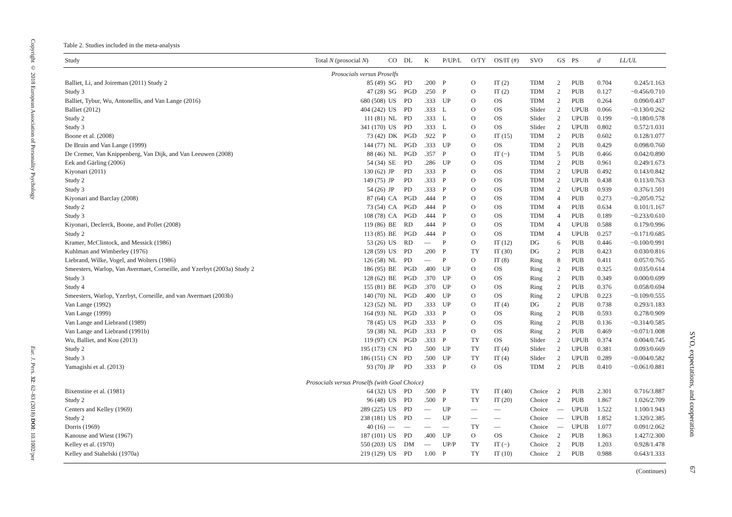Copyright © 2018 European Association of Personality Psychology
Eur. J. Pers. 32: 62–83 (2018) DOI: 10.1002/per
Table 2. Studies included in the meta-analysis
| Study | Total N (prosocial N ) | CO | DL | K | P/UP/L | O/TY | OS/IT (#) | SVO | GS | PS | d | LL/UL |
| --- | --- | --- | --- | --- | --- | --- | --- | --- | --- | --- | --- | --- |
| Prosocials versus Proselfs | | | | | | | | | | | | |
| Balliet, Li, and Joireman (2011) Study 2 | 85 (49) | SG | PD | .200 | P | O | IT (2) | TDM | 2 | PUB | 0.704 | 0.245/1.163 |
| Study 3 | 47 (28) | SG | PGD | .250 | P | O | IT (2) | TDM | 2 | PUB | 0.127 | −0.456/0.710 |
| Balliet, Tybur, Wu, Antonellis, and Van Lange (2016) | 680 (508) | US | PD | .333 | UP | O | OS | TDM | 2 | PUB | 0.264 | 0.090/0.437 |
| Balliet (2012) | 404 (242) | US | PD | .333 | L | O | OS | Slider | 2 | UPUB | 0.066 | −0.130/0.262 |
| Study 2 | 111 (81) | NL | PD | .333 | L | O | OS | Slider | 2 | UPUB | 0.199 | −0.180/0.578 |
| Study 3 | 341 (170) | US | PD | .333 | L | O | OS | Slider | 2 | UPUB | 0.802 | 0.572/1.031 |
| Boone et al. (2008) | 73 (42) | DK | PGD | .922 | P | O | IT (15) | TDM | 2 | PUB | 0.602 | 0.128/1.077 |
| De Bruin and Van Lange (1999) | 144 (77) | NL | PGD | .333 | UP | O | OS | TDM | 2 | PUB | 0.429 | 0.098/0.760 |
| De Cremer, Van Knippenberg, Van Dijk, and Van Leeuwen (2008) | 88 (46) | NL | PGD | .357 | P | O | IT (−) | TDM | 5 | PUB | 0.466 | 0.042/0.890 |
| Eek and Gärling (2006) | 54 (34) | SE | PD | .286 | UP | O | OS | TDM | 2 | PUB | 0.961 | 0.249/1.673 |
| Kiyonari (2011) | 130 (62) | JP | PD | .333 | P | O | OS | TDM | 2 | UPUB | 0.492 | 0.143/0.842 |
| Study 2 | 149 (75) | JP | PD | .333 | P | O | OS | TDM | 2 | UPUB | 0.438 | 0.113/0.763 |
| Study 3 | 54 (26) | JP | PD | .333 | P | O | OS | TDM | 2 | UPUB | 0.939 | 0.376/1.501 |
| Kiyonari and Barclay (2008) | 87 (64) | CA | PGD | .444 | P | O | OS | TDM | 4 | PUB | 0.273 | −0.205/0.752 |
| Study 2 | 73 (54) | CA | PGD | .444 | P | O | OS | TDM | 4 | PUB | 0.634 | 0.101/1.167 |
| Study 3 | 108 (78) | CA | PGD | .444 | P | O | OS | TDM | 4 | PUB | 0.189 | −0.233/0.610 |
| Kiyonari, Declerck, Boone, and Pollet (2008) | 119 (86) | BE | RD | .444 | P | O | OS | TDM | 4 | UPUB | 0.588 | 0.179/0.996 |
| Study 2 | 113 (85) | BE | PGD | .444 | P | O | OS | TDM | 4 | UPUB | 0.257 | −0.171/0.685 |
| Kramer, McClintock, and Messick (1986) | 53 (26) | US | RD | — | P | O | IT (12) | DG | 6 | PUB | 0.446 | −0.100/0.991 |
| Kuhlman and Wimberley (1976) | 128 (59) | US | PD | .200 | P | TY | IT (30) | DG | 2 | PUB | 0.423 | 0.030/0.816 |
| Liebrand, Wilke, Vogel, and Wolters (1986) | 126 (58) | NL | PD | — | P | O | IT (8) | Ring | 8 | PUB | 0.411 | 0.057/0.765 |
| Smeesters, Warlop, Van Avermaet, Corneille, and Yzerbyt (2003a) Study 2 | 186 (95) | BE | PGD | .400 | UP | O | OS | Ring | 2 | PUB | 0.325 | 0.035/0.614 |
| Study 3 | 128 (62) | BE | PGD | .370 | UP | O | OS | Ring | 2 | PUB | 0.349 | 0.000/0.699 |
| Study 4 | 155 (81) | BE | PGD | .370 | UP | O | OS | Ring | 2 | PUB | 0.376 | 0.058/0.694 |
| Smeesters, Warlop, Yzerbyt, Corneille, and van Avermaet (2003b) | 140 (70) | NL | PGD | .400 | UP | O | OS | Ring | 2 | UPUB | 0.223 | −0.109/0.555 |
| Van Lange (1992) | 123 (52) | NL | PD | .333 | UP | O | IT (4) | DG | 2 | PUB | 0.738 | 0.293/1.183 |
| Van Lange (1999) | 164 (93) | NL | PGD | .333 | P | O | OS | Ring | 2 | PUB | 0.593 | 0.278/0.909 |
| Van Lange and Liebrand (1989) | 78 (45) | US | PGD | .333 | P | O | OS | Ring | 2 | PUB | 0.136 | −0.314/0.585 |
| Van Lange and Liebrand (1991b) | 59 (38) | NL | PGD | .333 | P | O | OS | Ring | 2 | PUB | 0.469 | −0.071/1.008 |
| Wu, Balliet, and Kou (2013) | 119 (97) | CN | PGD | .333 | P | TY | OS | Slider | 2 | UPUB | 0.374 | 0.004/0.745 |
| Study 2 | 195 (173) | CN | PD | .500 | UP | TY | IT (4) | Slider | 2 | UPUB | 0.381 | 0.093/0.669 |
| Study 3 | 186 (151) | CN | PD | .500 | UP | TY | IT (4) | Slider | 2 | UPUB | 0.289 | −0.004/0.582 |
| Yamagishi et al. (2013) | 93 (70) | JP | PD | .333 | P | O | OS | TDM | 2 | PUB | 0.410 | −0.061/0.881 |
| Prosocials versus Proselfs (with Goal Choice) | | | | | | | | | | | | |
| Bixenstine et al. (1981) | 64 (32) | US | PD | .500 | P | TY | IT (40) | Choice | 2 | PUB | 2.301 | 0.716/3.887 |
| Study 2 | 96 (48) | US | PD | .500 | P | TY | IT (20) | Choice | 2 | PUB | 1.867 | 1.026/2.709 |
| Centers and Kelley (1969) | 289 (225) | US | PD | — | UP | — | — | Choice | — | UPUB | 1.522 | 1.100/1.943 |
| Study 2 | 238 (181) | US | PD | — | UP | — | — | Choice | — | UPUB | 1.852 | 1.320/2.385 |
| Dorris (1969) | 40 (16) | — | — | — | — | TY | — | Choice | — | UPUB | 1.077 | 0.091/2.062 |
| Kanouse and Wiest (1967) | 187 (101) | US | PD | .400 | UP | O | OS | Choice | 2 | PUB | 1.863 | 1.427/2.300 |
| Kelley et al. (1970) | 550 (203) | US | DM | — | UP/P | TY | IT (−) | Choice | 2 | PUB | 1.203 | 0.928/1.478 |
| Kelley and Stahelski (1970a) | 219 (129) | US | PD | 1.00 | P | TY | IT (10) | Choice | 2 | PUB | 0.988 | 0.643/1.333 |
(Continues)
SVO, expectations, and cooperation 67